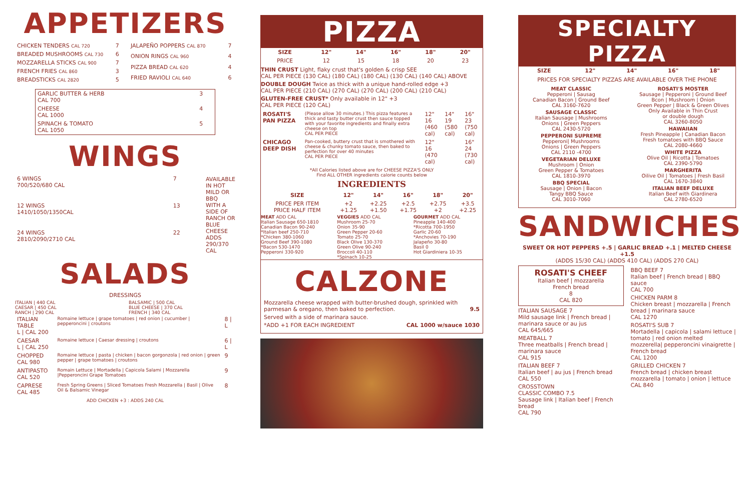APPETIZERS
| CHICKEN TENDERS CAL 720 | 7 |
| BREADED MUSHROOMS CAL 730 | 6 |
| MOZZARELLA STICKS CAL 900 | 7 |
| FRENCH FRIES CAL 860 | 3 |
| BREADSTICKS CAL 2820 | 5 |
| JALAPEÑO POPPERS CAL 870 | 7 |
| ONION RINGS CAL 960 | 4 |
| PIZZA BREAD CAL 620 | 4 |
| FRIED RAVIOLI CAL 640 | 6 |
| GARLIC BUTTER & HERB CAL 700 | 3 |
| CHEESE CAL 1000 | 4 |
| SPINACH & TOMATO CAL 1050 | 5 |
WINGS
| 6 WINGS 700/520/680 CAL | 7 |
| 12 WINGS 1410/1050/1350CAL | 13 |
| 24 WINGS 2810/2090/2710 CAL | 22 |
AVAILABLE IN HOT MILD OR BBQ
WITH A SIDE OF RANCH OR BLUE CHEESE
ADDS 290/370 CAL
SALADS
DRESSINGS
ITALIAN | 440 CAL
CAESAR | 450 CAL
RANCH | 290 CAL
BALSAMIC | 500 CAL
BLUE CHEESE | 370 CAL
FRENCH | 340 CAL
| ITALIAN TABLE L / CAL 200 | Romaine lettuce / grape tomatoes / red onion / cucumber / pepperoncini / croutons | 8 / L |
| CAESAR L / CAL 250 | Romaine lettuce / Caesar dressing / croutons | 6 / L |
| CHOPPED CAL 980 | Romaine lettuce / pasta / chicken / bacon gorgonzola / red onion / green pepper / grape tomatoes / croutons | 9 |
| ANTIPASTO CAL 520 | Romain Lettuce / Mortadella / Capicola Salami / Mozzarella /Pepperoncini Grape Tomatoes | 9 |
| CAPRESE CAL 485 | Fresh Spring Greens / Sliced Tomatoes Fresh Mozzarella / Basil / Olive Oil & Balsamic Vinegar | 8 |
ADD CHICKEN +3 : ADDS 240 CAL
PIZZA
| SIZE | 12" | 14" | 16" | 18" | 20" |
| --- | --- | --- | --- | --- | --- |
| PRICE | 12 | 15 | 18 | 20 | 23 |
THIN CRUST Light, flaky crust that's golden & crisp SEE
CAL PER PIECE (130 CAL) (180 CAL) (180 CAL) (130 CAL) (140 CAL) ABOVE
DOUBLE DOUGH Twice as thick with a unique hand-rolled edge +3
CAL PER PIECE (210 CAL) (270 CAL) (270 CAL) (200 CAL) (210 CAL)
GLUTEN-FREE CRUST* Only available in 12" +3
CAL PER PIECE (120 CAL)
| ROSATI'S PAN PIZZA | (Please allow 30 minutes.) This pizza features a thick and tasty butter crust then sauce topped with your favorite ingredients and finally extra cheese on top CAL PER PIECE | 12" 16 (460 cal) | 14" 19 (580 cal) | 16" 23 (750 cal) |
| CHICAGO DEEP DISH | Pan-cooked, buttery crust that is smothered with cheese & chunky tomato sauce, then baked to perfection for over 40 minutes CAL PER PIECE | 12" 16 (470 cal) | | 16" 24 (730 cal) |
*All Calories listed above are for CHEESE PIZZA'S ONLY
Find ALL OTHER ingredients calorie counts below
INGREDIENTS
| SIZE | 12" | 14" | 16" | 18" | 20" |
| --- | --- | --- | --- | --- | --- |
| PRICE PER ITEM PRICE HALF ITEM | +2 +1.25 | +2.25 +1.50 | +2.5 +1.75 | +2.75 +2 | +3.5 +2.25 |
MEAT ADD CAL
Italian Sausage 650-1810
Canadian Bacon 90-240
*Italian beef 250-710
*Chicken 380-1060
Ground Beef 390-1080
*Bacon 530-1470
Pepperoni 330-920
VEGGIES ADD CAL
Mushroom 25-70
Onion 35-90
Green Pepper 20-60
Tomato 25-70
Black Olive 130-370
Green Olive 90-240
Broccoli 40-110
*Spinach 10-25
GOURMET ADD CAL
Pineapple 140-400
*Ricotta 700-1950
Garlic 20-60
*Anchovies 70-190
Jalapeño 30-80
Basil 0
Hot Giardiniera 10-35
CALZONE
Mozzarella cheese wrapped with butter-brushed dough, sprinkled with parmesan & oregano, then baked to perfection. 9.5
Served with a side of marinara sauce.
*ADD +1 FOR EACH INGREDIENT CAL 1000 w/sauce 1030
SPECIALTY PIZZA
| SIZE | 12" | 14" | 16" | 18" |
| --- | --- | --- | --- | --- |
PRICES FOR SPECIALTY PIZZAS ARE AVAILABLE OVER THE PHONE
MEAT CLASSIC
Pepperoni | Sausag
Canadian Bacon | Ground Beef
CAL 3160-7620
SAUSAGE CLASSIC
Italian Sausage | Mushrooms
Onions | Green Peppers
CAL 2430-5720
PEPPERONI SUPREME
Pepperoni| Mushrooms
Onions | Green Peppers
CAL 2110 -4700
VEGETARIAN DELUXE
Mushroom | Onion
Green Pepper & Tomatoes
CAL 1810-3970
BBQ SPECIAL
Sausage | Onion | Bacon
Tangy BBQ Sauce
CAL 3010-7060
ROSATI'S MOSTER
Sausage | Pepperoni | Ground Beef
Bcon | Mushroom | Onion
Green Pepper | Black & Green Olives
Only Available in Thin Crust
or double dough
CAL 3260-8050
HAWAIIAN
Fresh Pineapple | Canadian Bacon
Fresh tomatoes with BBQ Sauce
CAL 2080-4660
WHITE PIZZA
Olive Oil | Ricotta | Tomatoes
CAL 2390-5790
MARGHERITA
Oilive Oil | Tomatoes | Fresh Basil
CAL 1670-3840
ITALIAN BEEF DELUXE
Italian Beef with Giardinera
CAL 2780-6520
SANDWICHES
SWEET OR HOT PEPPERS +.5 | GARLIC BREAD +.1 | MELTED CHEESE +1.5
(ADDS 15/30 CAL) (ADDS 410 CAL) (ADDS 270 CAL)
ROSATI'S CHEEF
Italian beef | mozzarella
French bread
8
CAL 820
ITALIAN SAUSAGE 7
Mild sausage link | French bread | marinara sauce or au jus
CAL 645/665
MEATBALL 7
Three meatballs | French bread | marinara sauce
CAL 915
ITALIAN BEEF 7
Italian beef | au jus | French bread
CAL 550
CROSSTOWN
CLASSIC COMBO 7.5
Sausage link | Italian beef | French bread
CAL 790
BBQ BEEF 7
Italian beef | French bread | BBQ sauce
CAL 700
CHICKEN PARM 8
Chicken breast | mozzarella | French bread | marinara sauce
CAL 1270
ROSATI'S SUB 7
Mortadella | capicola | salami lettuce | tomato | red onion melted mozzerella| pepperoncini vinaigrette | French bread
CAL 1200
GRILLED CHICKEN 7
French bread | chicken breast mozzarella | tomato | onion | lettuce
CAL 840